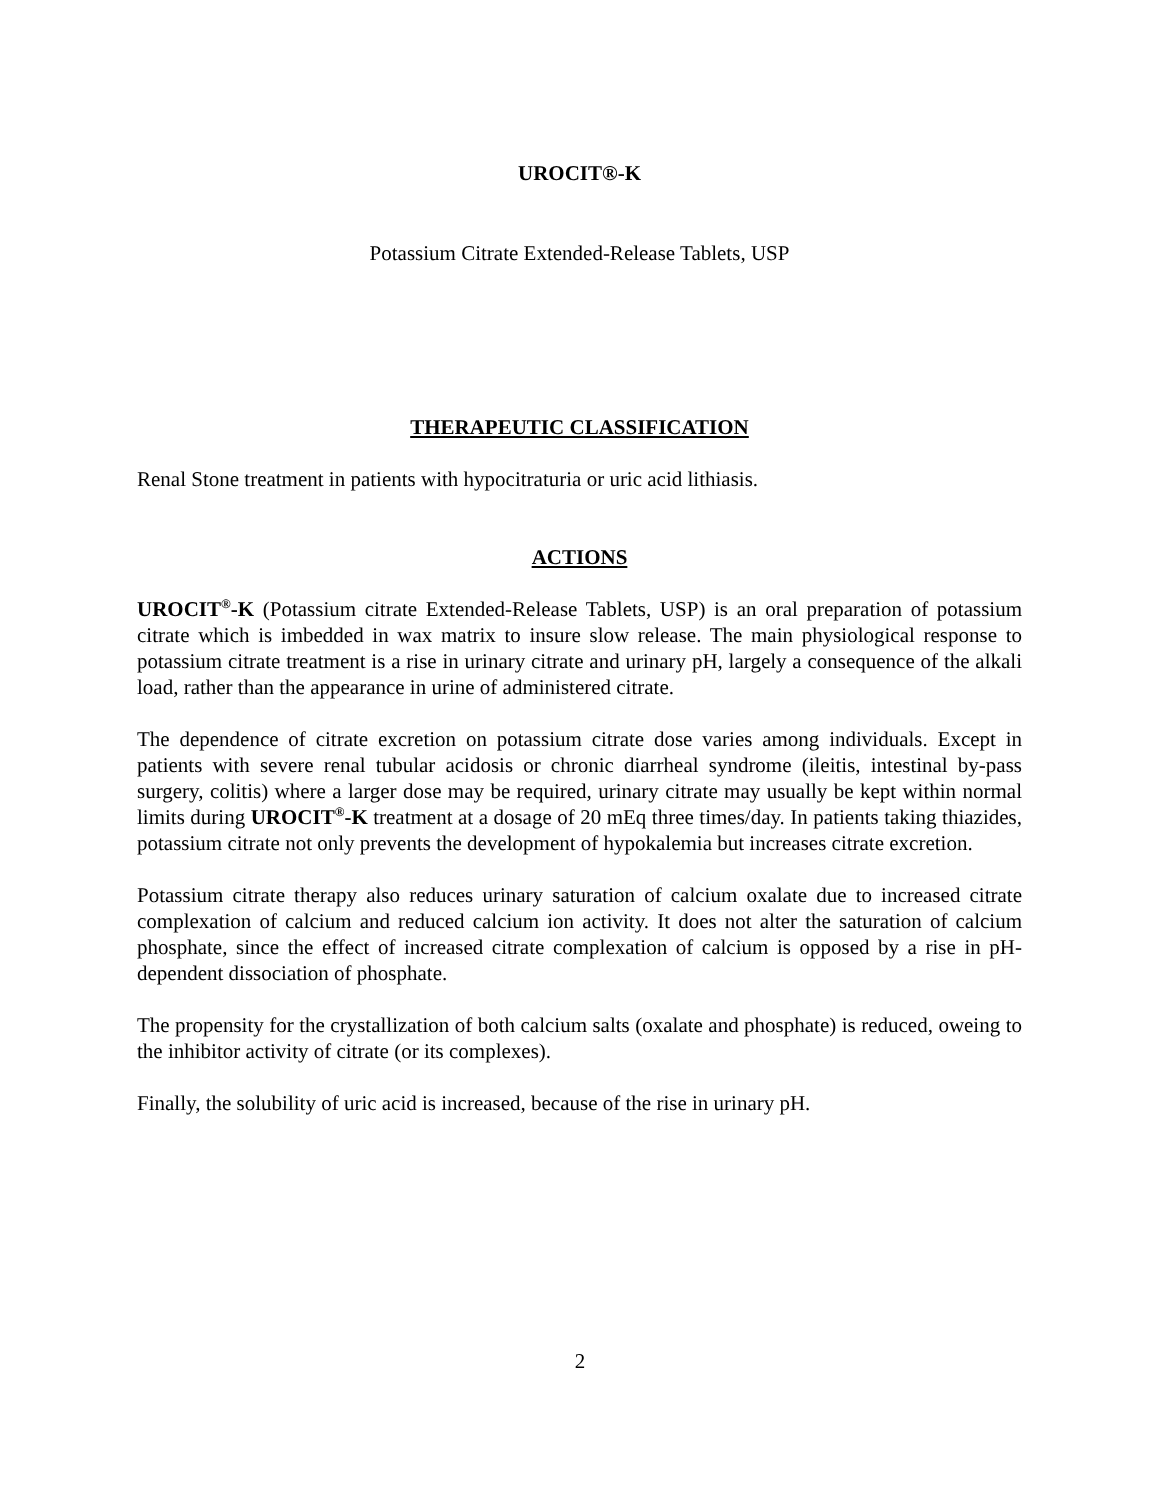UROCIT®-K
Potassium Citrate Extended-Release Tablets, USP
THERAPEUTIC CLASSIFICATION
Renal Stone treatment in patients with hypocitraturia or uric acid lithiasis.
ACTIONS
UROCIT<sup>®</sup>-K (Potassium citrate Extended-Release Tablets, USP) is an oral preparation of potassium citrate which is imbedded in wax matrix to insure slow release. The main physiological response to potassium citrate treatment is a rise in urinary citrate and urinary pH, largely a consequence of the alkali load, rather than the appearance in urine of administered citrate.
The dependence of citrate excretion on potassium citrate dose varies among individuals. Except in patients with severe renal tubular acidosis or chronic diarrheal syndrome (ileitis, intestinal by-pass surgery, colitis) where a larger dose may be required, urinary citrate may usually be kept within normal limits during UROCIT<sup>®</sup>-K treatment at a dosage of 20 mEq three times/day. In patients taking thiazides, potassium citrate not only prevents the development of hypokalemia but increases citrate excretion.
Potassium citrate therapy also reduces urinary saturation of calcium oxalate due to increased citrate complexation of calcium and reduced calcium ion activity. It does not alter the saturation of calcium phosphate, since the effect of increased citrate complexation of calcium is opposed by a rise in pH-dependent dissociation of phosphate.
The propensity for the crystallization of both calcium salts (oxalate and phosphate) is reduced, oweing to the inhibitor activity of citrate (or its complexes).
Finally, the solubility of uric acid is increased, because of the rise in urinary pH.
2